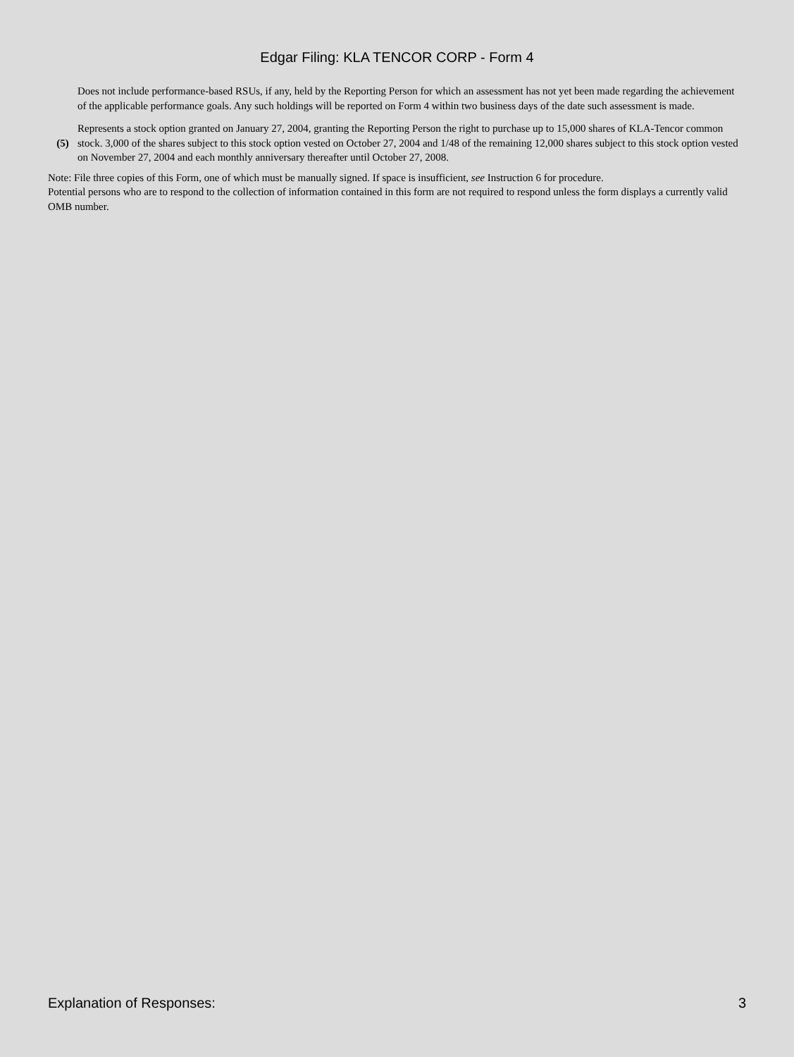Edgar Filing: KLA TENCOR CORP - Form 4
Does not include performance-based RSUs, if any, held by the Reporting Person for which an assessment has not yet been made regarding the achievement of the applicable performance goals. Any such holdings will be reported on Form 4 within two business days of the date such assessment is made.
(5) Represents a stock option granted on January 27, 2004, granting the Reporting Person the right to purchase up to 15,000 shares of KLA-Tencor common stock. 3,000 of the shares subject to this stock option vested on October 27, 2004 and 1/48 of the remaining 12,000 shares subject to this stock option vested on November 27, 2004 and each monthly anniversary thereafter until October 27, 2008.
Note: File three copies of this Form, one of which must be manually signed. If space is insufficient, see Instruction 6 for procedure.
Potential persons who are to respond to the collection of information contained in this form are not required to respond unless the form displays a currently valid OMB number.
Explanation of Responses: 3